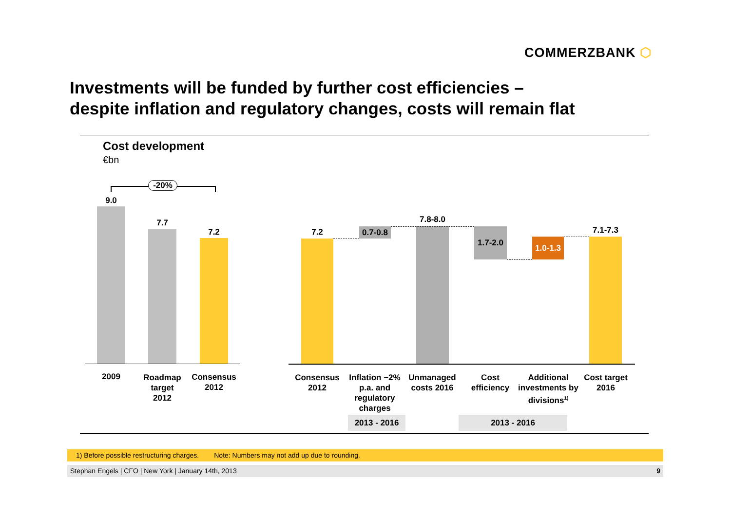COMMERZBANK ⬡
Investments will be funded by further cost efficiencies –
despite inflation and regulatory changes, costs will remain flat
Cost development
€bn
-20%
9.0
7.7
7.2 7.2
0.7-0.8
7.8-8.0
1.7-2.0
1.0-1.3
7.1-7.3
2009
Roadmap target 2012
Consensus 2012
Consensus 2012
Inflation ~2% p.a. and regulatory charges
Unmanaged costs 2016
Cost efficiency
Additional investments by divisions<sup>1)</sup>
Cost target 2016
2013 - 2016 2013 - 2016
1) Before possible restructuring charges. Note: Numbers may not add up due to rounding.
Stephan Engels | CFO | New York | January 14th, 2013 9